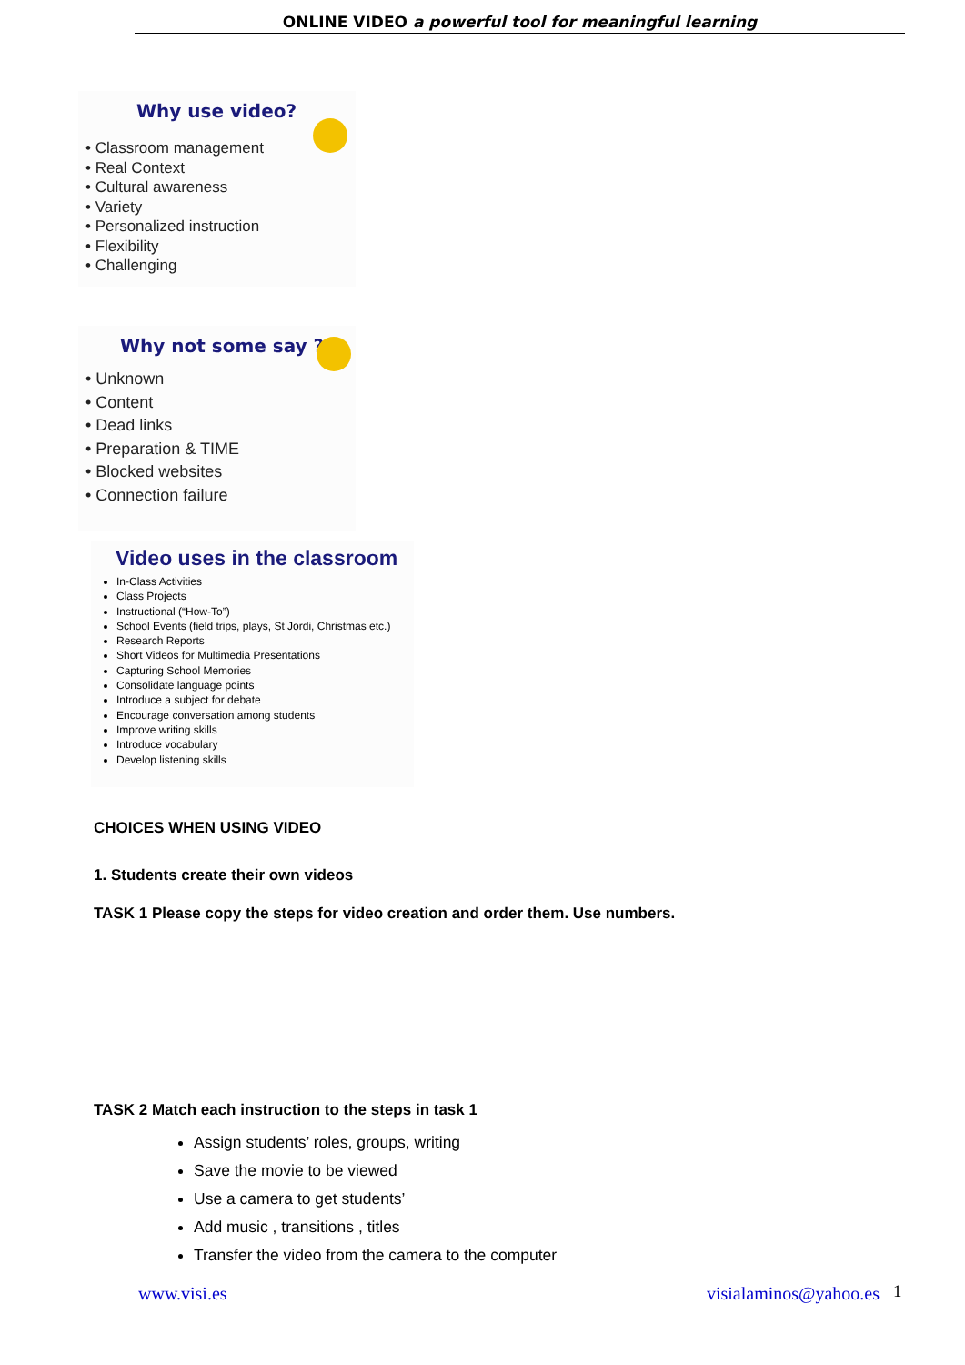ONLINE VIDEO a powerful tool for meaningful learning
Why use video?
• Classroom management
• Real Context
• Cultural awareness
• Variety
• Personalized instruction
• Flexibility
• Challenging
Why not some say ?
• Unknown
• Content
• Dead links
• Preparation & TIME
• Blocked websites
• Connection failure
Video uses in the classroom
In-Class Activities
Class Projects
Instructional (“How-To”)
School Events (field trips, plays, St Jordi, Christmas etc.)
Research Reports
Short Videos for Multimedia Presentations
Capturing School Memories
Consolidate language points
Introduce a subject for debate
Encourage conversation among students
Improve writing skills
Introduce vocabulary
Develop listening skills
CHOICES WHEN USING VIDEO
1. Students create their own videos
TASK 1 Please copy the steps for video creation and order them. Use numbers.
TASK 2 Match each instruction to the steps in task 1
Assign students’ roles, groups, writing
Save the movie to be viewed
Use a camera to get students’
Add music , transitions , titles
Transfer the video from the camera to the computer
www.visi.es visialaminos@yahoo.es 1